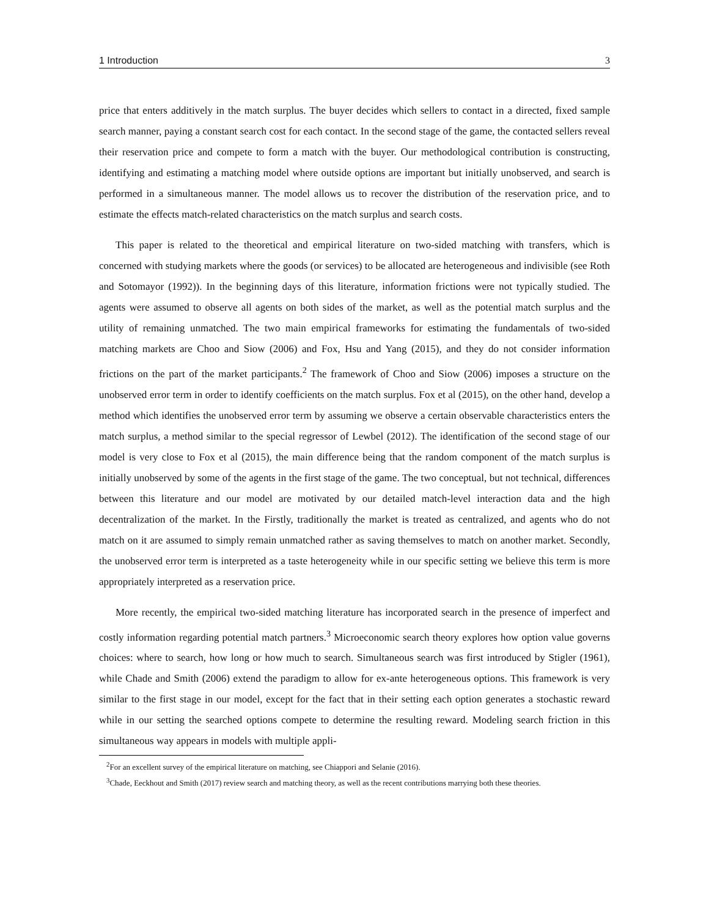1 Introduction 3
price that enters additively in the match surplus. The buyer decides which sellers to contact in a directed, fixed sample search manner, paying a constant search cost for each contact. In the second stage of the game, the contacted sellers reveal their reservation price and compete to form a match with the buyer. Our methodological contribution is constructing, identifying and estimating a matching model where outside options are important but initially unobserved, and search is performed in a simultaneous manner. The model allows us to recover the distribution of the reservation price, and to estimate the effects match-related characteristics on the match surplus and search costs.
This paper is related to the theoretical and empirical literature on two-sided matching with transfers, which is concerned with studying markets where the goods (or services) to be allocated are heterogeneous and indivisible (see Roth and Sotomayor (1992)). In the beginning days of this literature, information frictions were not typically studied. The agents were assumed to observe all agents on both sides of the market, as well as the potential match surplus and the utility of remaining unmatched. The two main empirical frameworks for estimating the fundamentals of two-sided matching markets are Choo and Siow (2006) and Fox, Hsu and Yang (2015), and they do not consider information frictions on the part of the market participants.<sup>2</sup> The framework of Choo and Siow (2006) imposes a structure on the unobserved error term in order to identify coefficients on the match surplus. Fox et al (2015), on the other hand, develop a method which identifies the unobserved error term by assuming we observe a certain observable characteristics enters the match surplus, a method similar to the special regressor of Lewbel (2012). The identification of the second stage of our model is very close to Fox et al (2015), the main difference being that the random component of the match surplus is initially unobserved by some of the agents in the first stage of the game. The two conceptual, but not technical, differences between this literature and our model are motivated by our detailed match-level interaction data and the high decentralization of the market. In the Firstly, traditionally the market is treated as centralized, and agents who do not match on it are assumed to simply remain unmatched rather as saving themselves to match on another market. Secondly, the unobserved error term is interpreted as a taste heterogeneity while in our specific setting we believe this term is more appropriately interpreted as a reservation price.
More recently, the empirical two-sided matching literature has incorporated search in the presence of imperfect and costly information regarding potential match partners.<sup>3</sup> Microeconomic search theory explores how option value governs choices: where to search, how long or how much to search. Simultaneous search was first introduced by Stigler (1961), while Chade and Smith (2006) extend the paradigm to allow for ex-ante heterogeneous options. This framework is very similar to the first stage in our model, except for the fact that in their setting each option generates a stochastic reward while in our setting the searched options compete to determine the resulting reward. Modeling search friction in this simultaneous way appears in models with multiple appli-
<sup>2</sup> For an excellent survey of the empirical literature on matching, see Chiappori and Selanie (2016).
<sup>3</sup> Chade, Eeckhout and Smith (2017) review search and matching theory, as well as the recent contributions marrying both these theories.